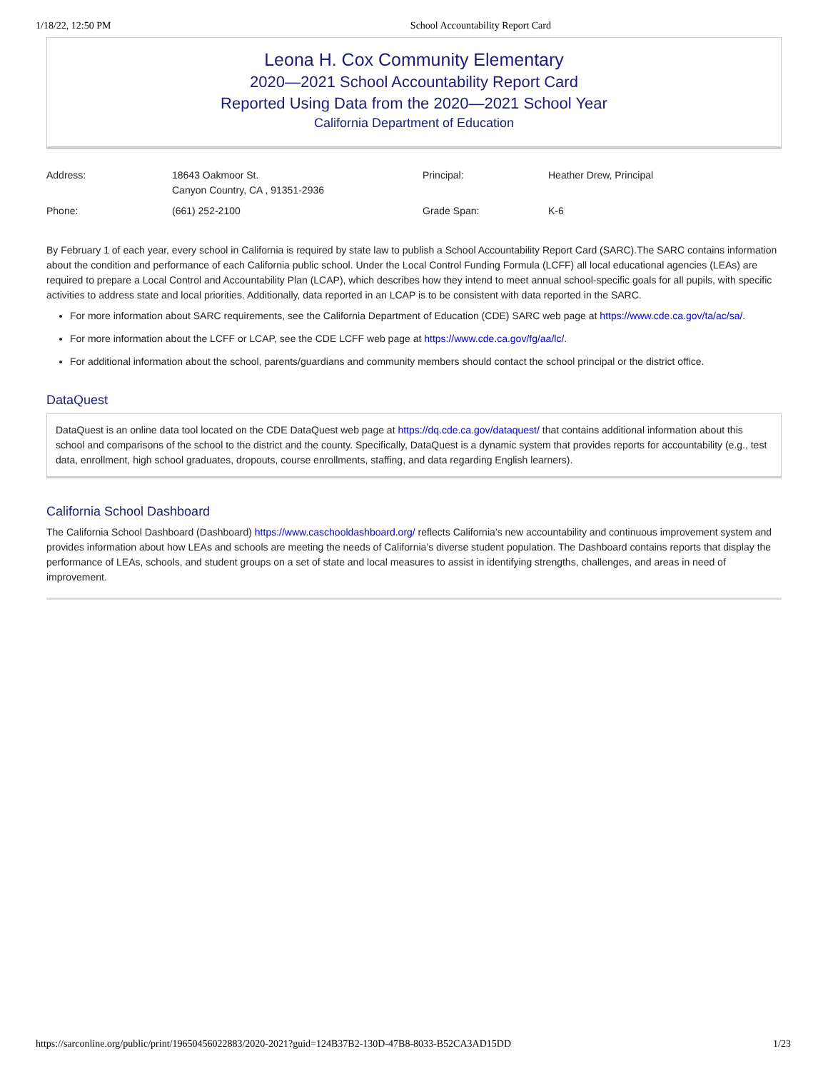1/18/22, 12:50 PM School Accountability Report Card
Leona H. Cox Community Elementary
2020—2021 School Accountability Report Card
Reported Using Data from the 2020—2021 School Year
California Department of Education
| Address: | 18643 Oakmoor St. Canyon Country, CA , 91351-2936 | Principal: | Heather Drew, Principal |
| Phone: | (661) 252-2100 | Grade Span: | K-6 |
By February 1 of each year, every school in California is required by state law to publish a School Accountability Report Card (SARC).The SARC contains information about the condition and performance of each California public school. Under the Local Control Funding Formula (LCFF) all local educational agencies (LEAs) are required to prepare a Local Control and Accountability Plan (LCAP), which describes how they intend to meet annual school-specific goals for all pupils, with specific activities to address state and local priorities. Additionally, data reported in an LCAP is to be consistent with data reported in the SARC.
For more information about SARC requirements, see the California Department of Education (CDE) SARC web page at https://www.cde.ca.gov/ta/ac/sa/.
For more information about the LCFF or LCAP, see the CDE LCFF web page at https://www.cde.ca.gov/fg/aa/lc/.
For additional information about the school, parents/guardians and community members should contact the school principal or the district office.
DataQuest
DataQuest is an online data tool located on the CDE DataQuest web page at https://dq.cde.ca.gov/dataquest/ that contains additional information about this school and comparisons of the school to the district and the county. Specifically, DataQuest is a dynamic system that provides reports for accountability (e.g., test data, enrollment, high school graduates, dropouts, course enrollments, staffing, and data regarding English learners).
California School Dashboard
The California School Dashboard (Dashboard) https://www.caschooldashboard.org/ reflects California’s new accountability and continuous improvement system and provides information about how LEAs and schools are meeting the needs of California’s diverse student population. The Dashboard contains reports that display the performance of LEAs, schools, and student groups on a set of state and local measures to assist in identifying strengths, challenges, and areas in need of improvement.
https://sarconline.org/public/print/19650456022883/2020-2021?guid=124B37B2-130D-47B8-8033-B52CA3AD15DD 1/23